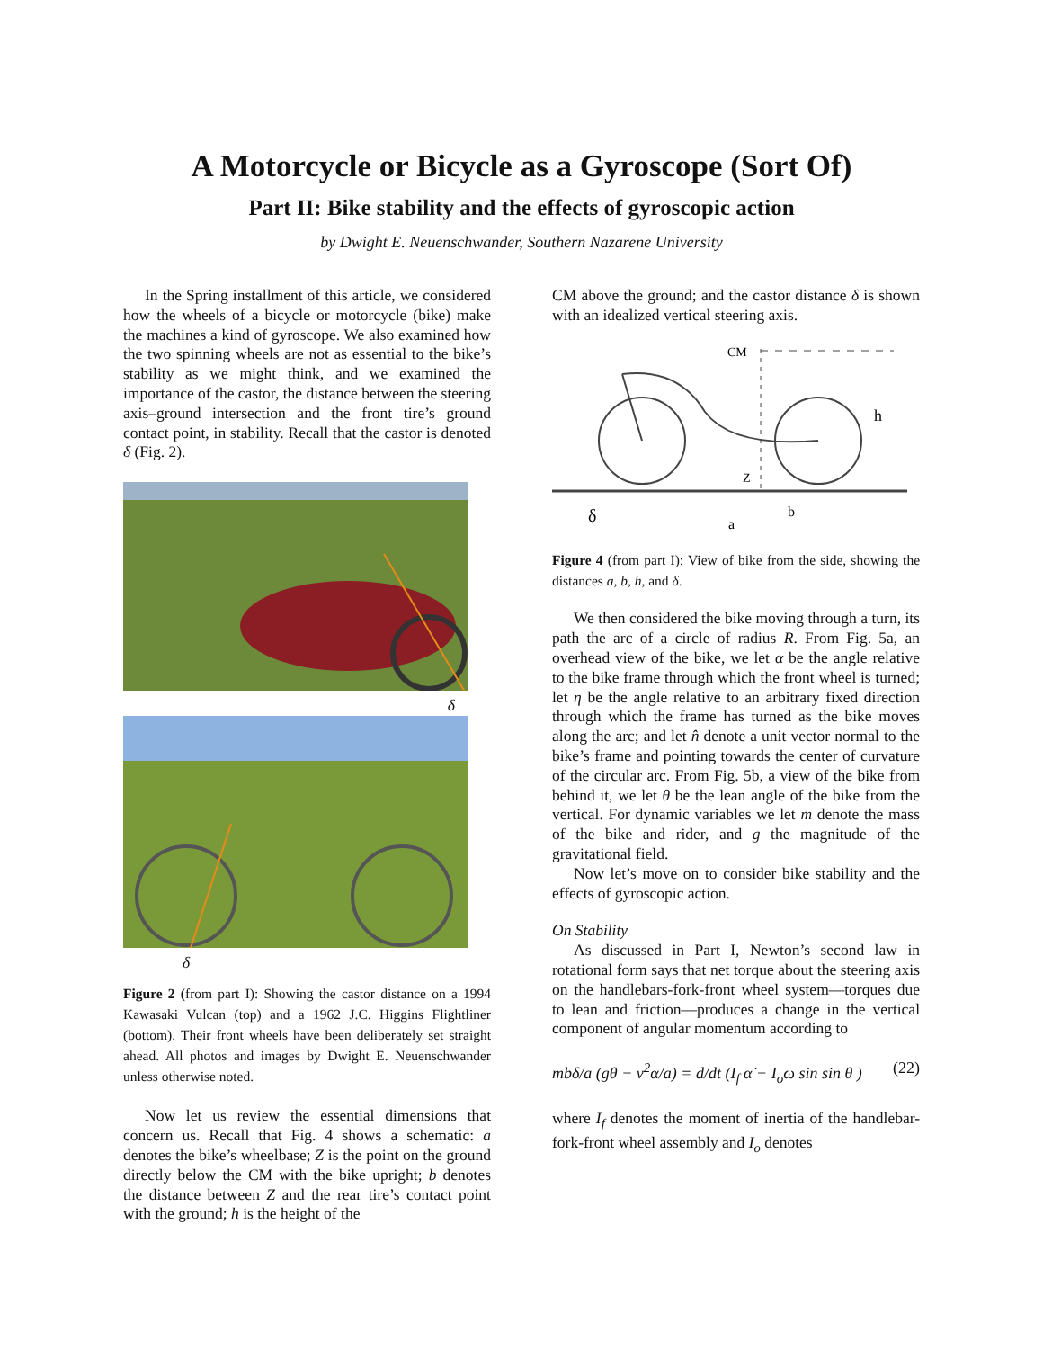A Motorcycle or Bicycle as a Gyroscope (Sort Of)
Part II: Bike stability and the effects of gyroscopic action
by Dwight E. Neuenschwander, Southern Nazarene University
In the Spring installment of this article, we considered how the wheels of a bicycle or motorcycle (bike) make the machines a kind of gyroscope. We also examined how the two spinning wheels are not as essential to the bike’s stability as we might think, and we examined the importance of the castor, the distance between the steering axis–ground intersection and the front tire’s ground contact point, in stability. Recall that the castor is denoted δ (Fig. 2).
δ
δ
Figure 2 (from part I): Showing the castor distance on a 1994 Kawasaki Vulcan (top) and a 1962 J.C. Higgins Flightliner (bottom). Their front wheels have been deliberately set straight ahead. All photos and images by Dwight E. Neuenschwander unless otherwise noted.
Now let us review the essential dimensions that concern us. Recall that Fig. 4 shows a schematic: a denotes the bike’s wheelbase; Z is the point on the ground directly below the CM with the bike upright; b denotes the distance between Z and the rear tire’s contact point with the ground; h is the height of the
CM above the ground; and the castor distance δ is shown with an idealized vertical steering axis.
CM
h
Z
δ
a
b
Figure 4 (from part I): View of bike from the side, showing the distances a, b, h, and δ.
We then considered the bike moving through a turn, its path the arc of a circle of radius R. From Fig. 5a, an overhead view of the bike, we let α be the angle relative to the bike frame through which the front wheel is turned; let η be the angle relative to an arbitrary fixed direction through which the frame has turned as the bike moves along the arc; and let n̂ denote a unit vector normal to the bike’s frame and pointing towards the center of curvature of the circular arc. From Fig. 5b, a view of the bike from behind it, we let θ be the lean angle of the bike from the vertical. For dynamic variables we let m denote the mass of the bike and rider, and g the magnitude of the gravitational field.
Now let’s move on to consider bike stability and the effects of gyroscopic action.
On Stability
As discussed in Part I, Newton’s second law in rotational form says that net torque about the steering axis on the handlebars-fork-front wheel system—torques due to lean and friction—produces a change in the vertical component of angular momentum according to
mbδ/a (gθ − v<sup>2</sup>α/a) = d/dt (I<sub>f</sub> α̇ − I<sub>o</sub>ω sin sin θ ) (22)
where I<sub>f</sub> denotes the moment of inertia of the handlebar-fork-front wheel assembly and I<sub>o</sub> denotes